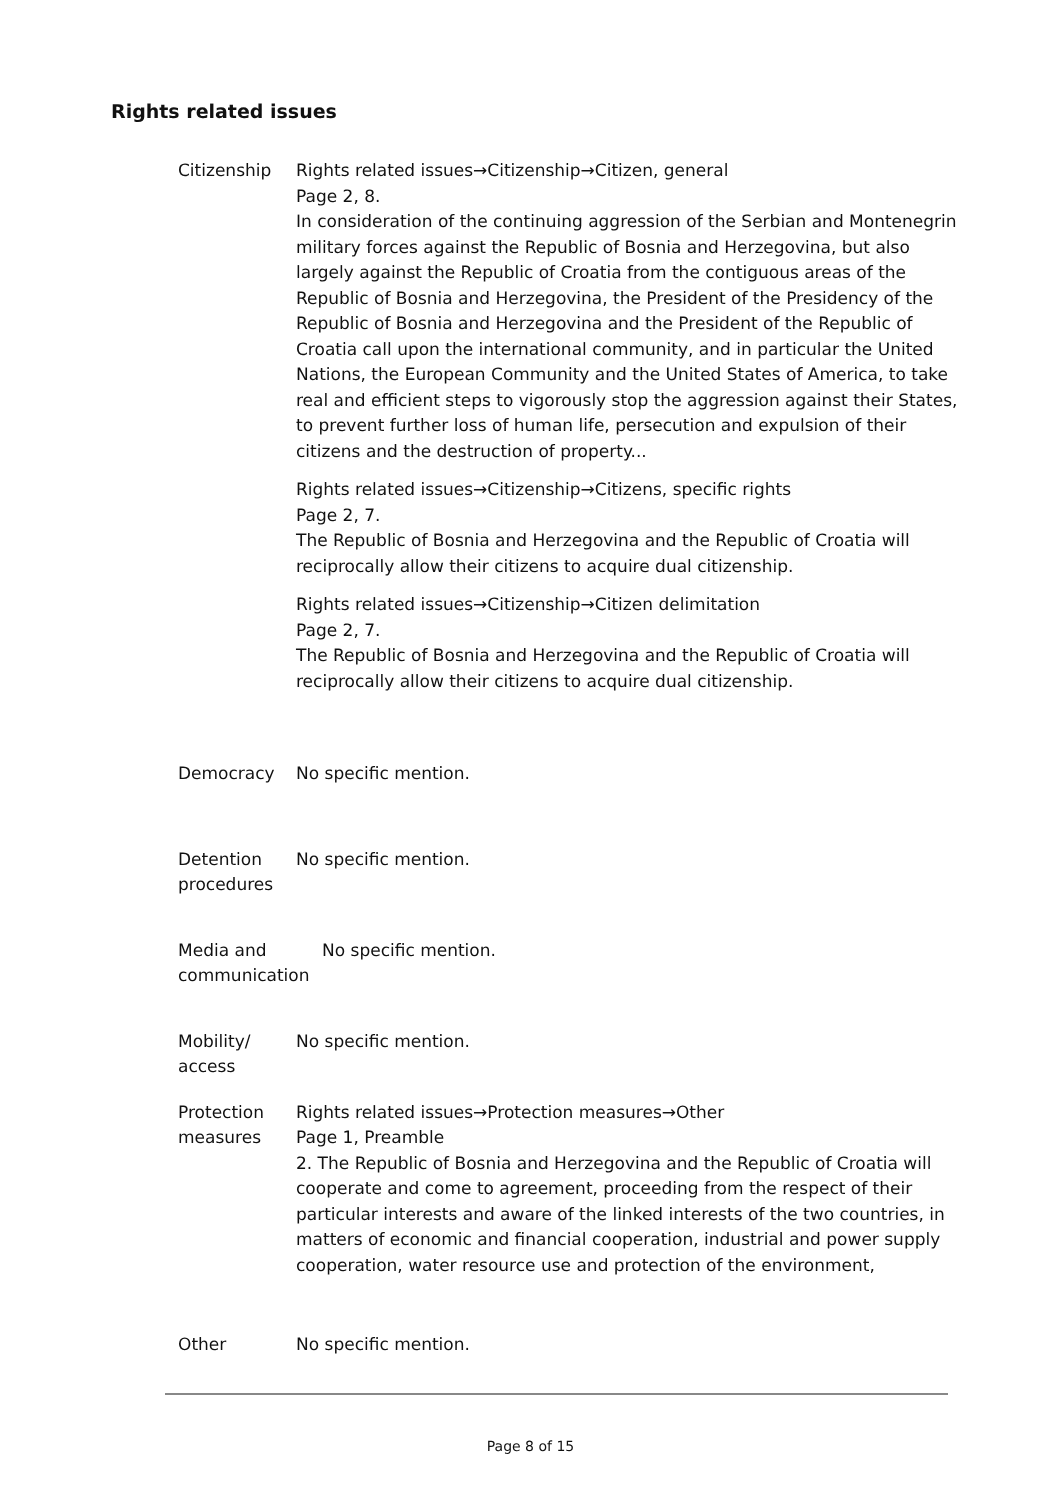Rights related issues
Citizenship Rights related issues→Citizenship→Citizen, general
Page 2, 8.
In consideration of the continuing aggression of the Serbian and Montenegrin military forces against the Republic of Bosnia and Herzegovina, but also largely against the Republic of Croatia from the contiguous areas of the Republic of Bosnia and Herzegovina, the President of the Presidency of the Republic of Bosnia and Herzegovina and the President of the Republic of Croatia call upon the international community, and in particular the United Nations, the European Community and the United States of America, to take real and efficient steps to vigorously stop the aggression against their States, to prevent further loss of human life, persecution and expulsion of their citizens and the destruction of property...
Rights related issues→Citizenship→Citizens, specific rights
Page 2, 7.
The Republic of Bosnia and Herzegovina and the Republic of Croatia will reciprocally allow their citizens to acquire dual citizenship.
Rights related issues→Citizenship→Citizen delimitation
Page 2, 7.
The Republic of Bosnia and Herzegovina and the Republic of Croatia will reciprocally allow their citizens to acquire dual citizenship.
Democracy No specific mention.
Detention procedures
No specific mention.
Media and communication
No specific mention.
Mobility/ access
No specific mention.
Protection measures
Rights related issues→Protection measures→Other
Page 1, Preamble
2. The Republic of Bosnia and Herzegovina and the Republic of Croatia will cooperate and come to agreement, proceeding from the respect of their particular interests and aware of the linked interests of the two countries, in matters of economic and financial cooperation, industrial and power supply cooperation, water resource use and protection of the environment,
Other No specific mention.
Page 8 of 15